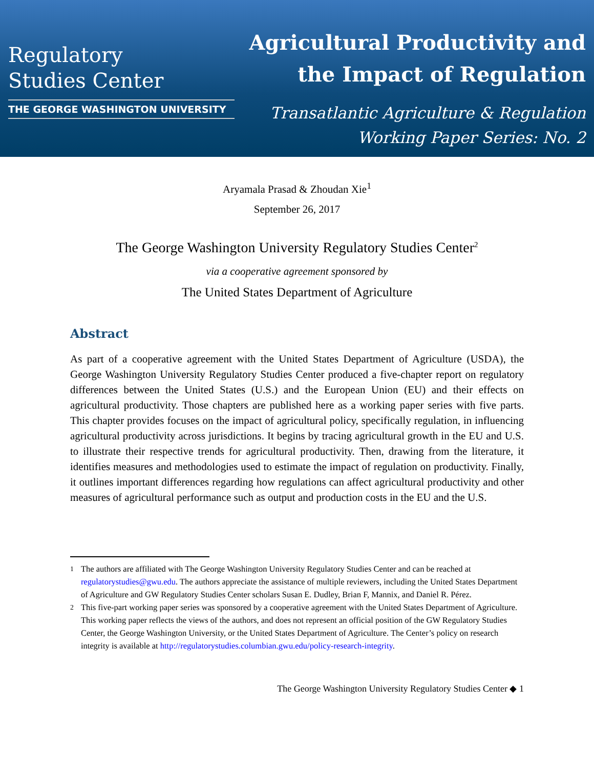Regulatory
Studies Center
THE GEORGE WASHINGTON UNIVERSITY
Agricultural Productivity and
the Impact of Regulation
Transatlantic Agriculture & Regulation
Working Paper Series: No. 2
Aryamala Prasad & Zhoudan Xie<sup>1</sup>
September 26, 2017
The George Washington University Regulatory Studies Center<sup>2</sup>
via a cooperative agreement sponsored by
The United States Department of Agriculture
Abstract
As part of a cooperative agreement with the United States Department of Agriculture (USDA), the George Washington University Regulatory Studies Center produced a five-chapter report on regulatory differences between the United States (U.S.) and the European Union (EU) and their effects on agricultural productivity. Those chapters are published here as a working paper series with five parts. This chapter provides focuses on the impact of agricultural policy, specifically regulation, in influencing agricultural productivity across jurisdictions. It begins by tracing agricultural growth in the EU and U.S. to illustrate their respective trends for agricultural productivity. Then, drawing from the literature, it identifies measures and methodologies used to estimate the impact of regulation on productivity. Finally, it outlines important differences regarding how regulations can affect agricultural productivity and other measures of agricultural performance such as output and production costs in the EU and the U.S.
<sup>1</sup> The authors are affiliated with The George Washington University Regulatory Studies Center and can be reached at regulatorystudies@gwu.edu. The authors appreciate the assistance of multiple reviewers, including the United States Department of Agriculture and GW Regulatory Studies Center scholars Susan E. Dudley, Brian F, Mannix, and Daniel R. Pérez.
<sup>2</sup> This five-part working paper series was sponsored by a cooperative agreement with the United States Department of Agriculture. This working paper reflects the views of the authors, and does not represent an official position of the GW Regulatory Studies Center, the George Washington University, or the United States Department of Agriculture. The Center’s policy on research integrity is available at http://regulatorystudies.columbian.gwu.edu/policy-research-integrity.
The George Washington University Regulatory Studies Center ◆ 1